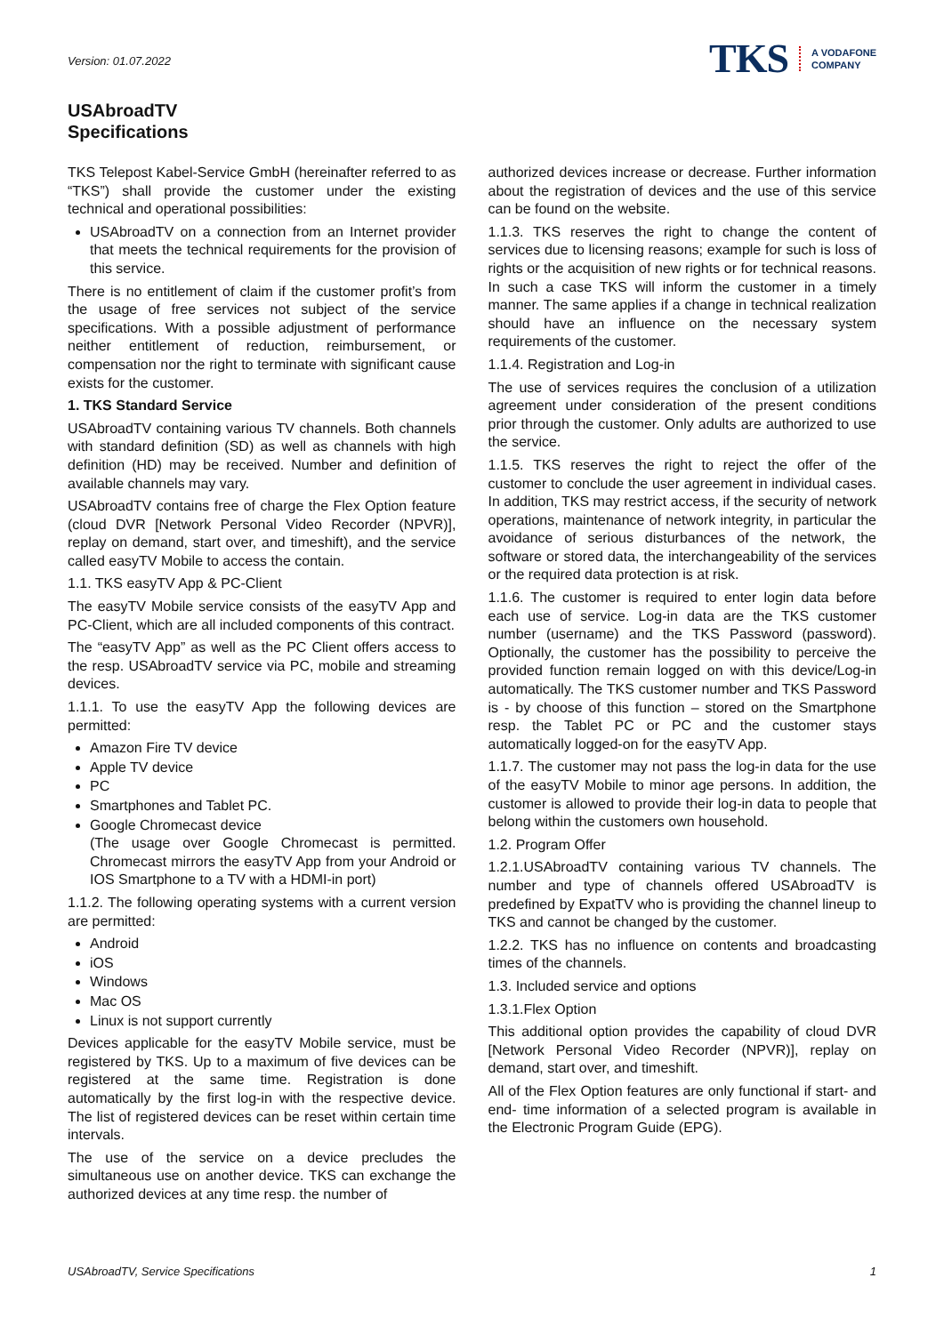Version: 01.07.2022
TKS A VODAFONE
COMPANY
USAbroadTV
Specifications
TKS Telepost Kabel-Service GmbH (hereinafter referred to as “TKS”) shall provide the customer under the existing technical and operational possibilities:
USAbroadTV on a connection from an Internet provider that meets the technical requirements for the provision of this service.
There is no entitlement of claim if the customer profit’s from the usage of free services not subject of the service specifications. With a possible adjustment of performance neither entitlement of reduction, reimbursement, or compensation nor the right to terminate with significant cause exists for the customer.
1. TKS Standard Service
USAbroadTV containing various TV channels. Both channels with standard definition (SD) as well as channels with high definition (HD) may be received. Number and definition of available channels may vary.
USAbroadTV contains free of charge the Flex Option feature (cloud DVR [Network Personal Video Recorder (NPVR)], replay on demand, start over, and timeshift), and the service called easyTV Mobile to access the contain.
1.1. TKS easyTV App & PC-Client
The easyTV Mobile service consists of the easyTV App and PC-Client, which are all included components of this contract.
The “easyTV App” as well as the PC Client offers access to the resp. USAbroadTV service via PC, mobile and streaming devices.
1.1.1. To use the easyTV App the following devices are permitted:
Amazon Fire TV device
Apple TV device
PC
Smartphones and Tablet PC.
Google Chromecast device
(The usage over Google Chromecast is permitted. Chromecast mirrors the easyTV App from your Android or IOS Smartphone to a TV with a HDMI-in port)
1.1.2. The following operating systems with a current version are permitted:
Android
iOS
Windows
Mac OS
Linux is not support currently
Devices applicable for the easyTV Mobile service, must be registered by TKS. Up to a maximum of five devices can be registered at the same time. Registration is done automatically by the first log-in with the respective device. The list of registered devices can be reset within certain time intervals.
The use of the service on a device precludes the simultaneous use on another device. TKS can exchange the authorized devices at any time resp. the number of
authorized devices increase or decrease. Further information about the registration of devices and the use of this service can be found on the website.
1.1.3. TKS reserves the right to change the content of services due to licensing reasons; example for such is loss of rights or the acquisition of new rights or for technical reasons. In such a case TKS will inform the customer in a timely manner. The same applies if a change in technical realization should have an influence on the necessary system requirements of the customer.
1.1.4. Registration and Log-in
The use of services requires the conclusion of a utilization agreement under consideration of the present conditions prior through the customer. Only adults are authorized to use the service.
1.1.5. TKS reserves the right to reject the offer of the customer to conclude the user agreement in individual cases. In addition, TKS may restrict access, if the security of network operations, maintenance of network integrity, in particular the avoidance of serious disturbances of the network, the software or stored data, the interchangeability of the services or the required data protection is at risk.
1.1.6. The customer is required to enter login data before each use of service. Log-in data are the TKS customer number (username) and the TKS Password (password). Optionally, the customer has the possibility to perceive the provided function remain logged on with this device/Log-in automatically. The TKS customer number and TKS Password is - by choose of this function – stored on the Smartphone resp. the Tablet PC or PC and the customer stays automatically logged-on for the easyTV App.
1.1.7. The customer may not pass the log-in data for the use of the easyTV Mobile to minor age persons. In addition, the customer is allowed to provide their log-in data to people that belong within the customers own household.
1.2. Program Offer
1.2.1.USAbroadTV containing various TV channels. The number and type of channels offered USAbroadTV is predefined by ExpatTV who is providing the channel lineup to TKS and cannot be changed by the customer.
1.2.2. TKS has no influence on contents and broadcasting times of the channels.
1.3. Included service and options
1.3.1.Flex Option
This additional option provides the capability of cloud DVR [Network Personal Video Recorder (NPVR)], replay on demand, start over, and timeshift.
All of the Flex Option features are only functional if start- and end- time information of a selected program is available in the Electronic Program Guide (EPG).
USAbroadTV, Service Specifications 1